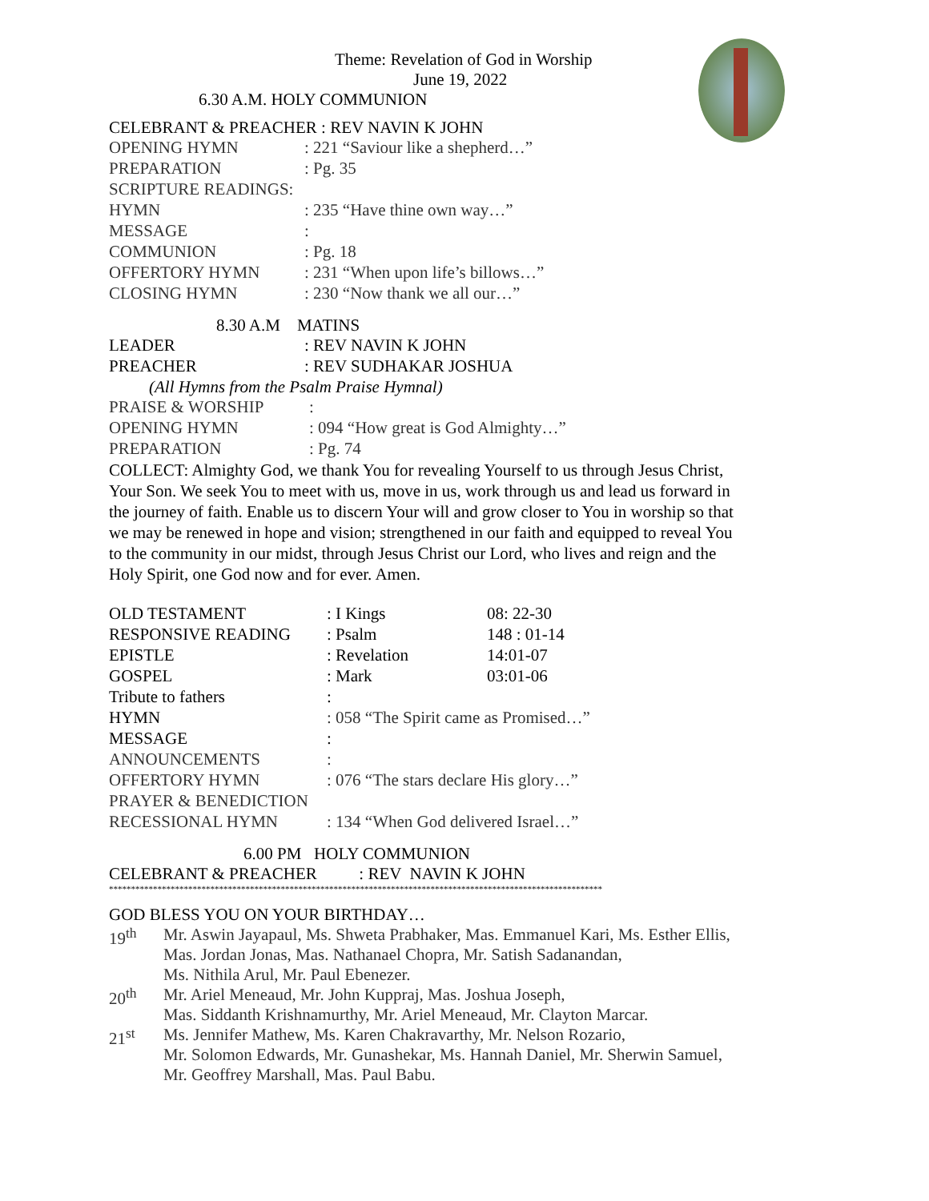Theme: Revelation of God in Worship
June 19, 2022
6.30 A.M. HOLY COMMUNION
CELEBRANT & PREACHER : REV NAVIN K JOHN
| OPENING HYMN | : 221 “Saviour like a shepherd…” |
| PREPARATION | : Pg. 35 |
| SCRIPTURE READINGS: | |
| HYMN | : 235 “Have thine own way…” |
| MESSAGE | : |
| COMMUNION | : Pg. 18 |
| OFFERTORY HYMN | : 231 “When upon life’s billows…” |
| CLOSING HYMN | : 230 “Now thank we all our…” |
8.30 A.M MATINS
| LEADER | : REV NAVIN K JOHN |
| PREACHER | : REV SUDHAKAR JOSHUA |
(All Hymns from the Psalm Praise Hymnal)
| PRAISE & WORSHIP | : |
| OPENING HYMN | : 094 “How great is God Almighty…” |
| PREPARATION | : Pg. 74 |
COLLECT: Almighty God, we thank You for revealing Yourself to us through Jesus Christ, Your Son. We seek You to meet with us, move in us, work through us and lead us forward in the journey of faith. Enable us to discern Your will and grow closer to You in worship so that we may be renewed in hope and vision; strengthened in our faith and equipped to reveal You to the community in our midst, through Jesus Christ our Lord, who lives and reign and the Holy Spirit, one God now and for ever. Amen.
| OLD TESTAMENT | : I Kings | 08: 22-30 |
| RESPONSIVE READING | : Psalm | 148 : 01-14 |
| EPISTLE | : Revelation | 14:01-07 |
| GOSPEL | : Mark | 03:01-06 |
| Tribute to fathers | : | |
| HYMN | : 058 “The Spirit came as Promised…” | |
| MESSAGE | : | |
| ANNOUNCEMENTS | : | |
| OFFERTORY HYMN | : 076 “The stars declare His glory…” | |
| PRAYER & BENEDICTION | | |
| RECESSIONAL HYMN | : 134 “When God delivered Israel…” | |
6.00 PM HOLY COMMUNION
CELEBRANT & PREACHER : REV NAVIN K JOHN
****************************************************************************************************************
GOD BLESS YOU ON YOUR BIRTHDAY…
| 19<sup>th</sup> | Mr. Aswin Jayapaul, Ms. Shweta Prabhaker, Mas. Emmanuel Kari, Ms. Esther Ellis, Mas. Jordan Jonas, Mas. Nathanael Chopra, Mr. Satish Sadanandan, Ms. Nithila Arul, Mr. Paul Ebenezer. |
| 20<sup>th</sup> | Mr. Ariel Meneaud, Mr. John Kuppraj, Mas. Joshua Joseph, Mas. Siddanth Krishnamurthy, Mr. Ariel Meneaud, Mr. Clayton Marcar. |
| 21<sup>st</sup> | Ms. Jennifer Mathew, Ms. Karen Chakravarthy, Mr. Nelson Rozario, Mr. Solomon Edwards, Mr. Gunashekar, Ms. Hannah Daniel, Mr. Sherwin Samuel, Mr. Geoffrey Marshall, Mas. Paul Babu. |